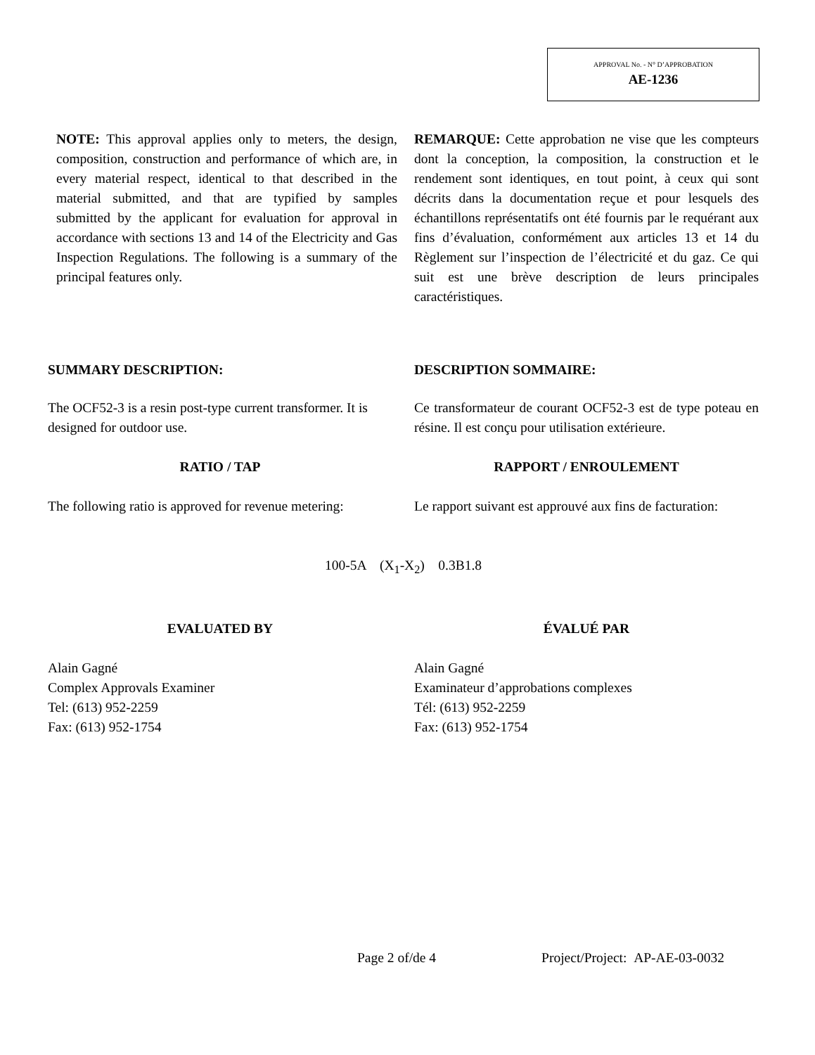APPROVAL No. - N° D’APPROBATION
AE-1236
NOTE: This approval applies only to meters, the design, composition, construction and performance of which are, in every material respect, identical to that described in the material submitted, and that are typified by samples submitted by the applicant for evaluation for approval in accordance with sections 13 and 14 of the Electricity and Gas Inspection Regulations. The following is a summary of the principal features only.
REMARQUE: Cette approbation ne vise que les compteurs dont la conception, la composition, la construction et le rendement sont identiques, en tout point, à ceux qui sont décrits dans la documentation reçue et pour lesquels des échantillons représentatifs ont été fournis par le requérant aux fins d’évaluation, conformément aux articles 13 et 14 du Règlement sur l’inspection de l’électricité et du gaz. Ce qui suit est une brève description de leurs principales caractéristiques.
SUMMARY DESCRIPTION: DESCRIPTION SOMMAIRE:
The OCF52-3 is a resin post-type current transformer. It is designed for outdoor use.
Ce transformateur de courant OCF52-3 est de type poteau en résine. Il est conçu pour utilisation extérieure.
RATIO / TAP RAPPORT / ENROULEMENT
The following ratio is approved for revenue metering:
Le rapport suivant est approuvé aux fins de facturation:
100-5A (X<sub>1</sub>-X<sub>2</sub>) 0.3B1.8
EVALUATED BY ÉVALUÉ PAR
Alain Gagné
Complex Approvals Examiner
Tel: (613) 952-2259
Fax: (613) 952-1754
Alain Gagné
Examinateur d’approbations complexes
Tél: (613) 952-2259
Fax: (613) 952-1754
Page 2 of/de 4 Project/Project: AP-AE-03-0032